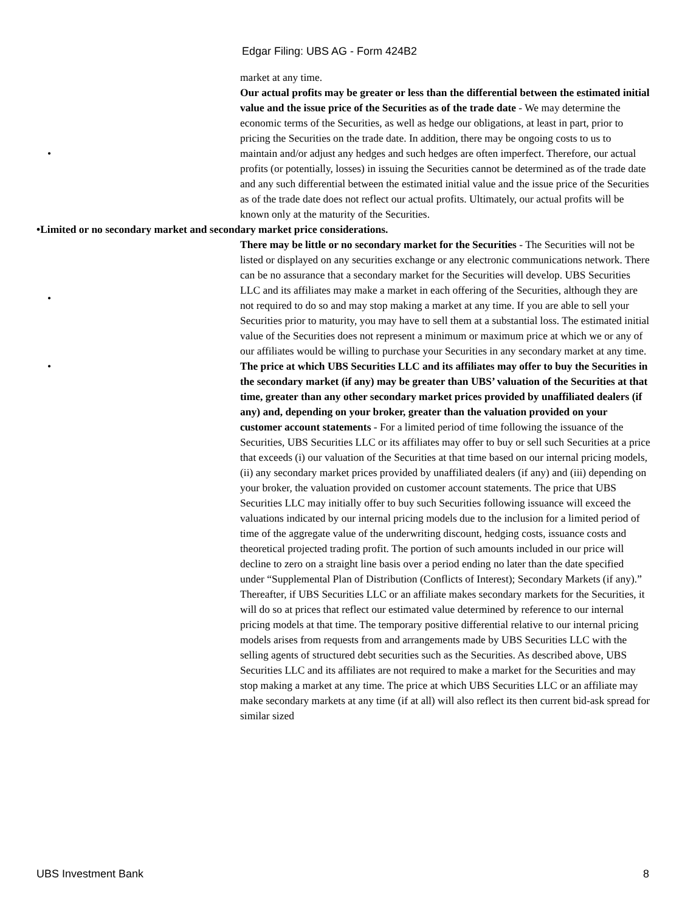Edgar Filing: UBS AG - Form 424B2
market at any time.
•
Our actual profits may be greater or less than the differential between the estimated initial value and the issue price of the Securities as of the trade date - We may determine the economic terms of the Securities, as well as hedge our obligations, at least in part, prior to pricing the Securities on the trade date. In addition, there may be ongoing costs to us to maintain and/or adjust any hedges and such hedges are often imperfect. Therefore, our actual profits (or potentially, losses) in issuing the Securities cannot be determined as of the trade date and any such differential between the estimated initial value and the issue price of the Securities as of the trade date does not reflect our actual profits. Ultimately, our actual profits will be known only at the maturity of the Securities.
•Limited or no secondary market and secondary market price considerations.
•
There may be little or no secondary market for the Securities - The Securities will not be listed or displayed on any securities exchange or any electronic communications network. There can be no assurance that a secondary market for the Securities will develop. UBS Securities LLC and its affiliates may make a market in each offering of the Securities, although they are not required to do so and may stop making a market at any time. If you are able to sell your Securities prior to maturity, you may have to sell them at a substantial loss. The estimated initial value of the Securities does not represent a minimum or maximum price at which we or any of our affiliates would be willing to purchase your Securities in any secondary market at any time.
• The price at which UBS Securities LLC and its affiliates may offer to buy the Securities in the secondary market (if any) may be greater than UBS’ valuation of the Securities at that time, greater than any other secondary market prices provided by unaffiliated dealers (if any) and, depending on your broker, greater than the valuation provided on your customer account statements - For a limited period of time following the issuance of the Securities, UBS Securities LLC or its affiliates may offer to buy or sell such Securities at a price that exceeds (i) our valuation of the Securities at that time based on our internal pricing models, (ii) any secondary market prices provided by unaffiliated dealers (if any) and (iii) depending on your broker, the valuation provided on customer account statements. The price that UBS Securities LLC may initially offer to buy such Securities following issuance will exceed the valuations indicated by our internal pricing models due to the inclusion for a limited period of time of the aggregate value of the underwriting discount, hedging costs, issuance costs and theoretical projected trading profit. The portion of such amounts included in our price will decline to zero on a straight line basis over a period ending no later than the date specified under “Supplemental Plan of Distribution (Conflicts of Interest); Secondary Markets (if any).” Thereafter, if UBS Securities LLC or an affiliate makes secondary markets for the Securities, it will do so at prices that reflect our estimated value determined by reference to our internal pricing models at that time. The temporary positive differential relative to our internal pricing models arises from requests from and arrangements made by UBS Securities LLC with the selling agents of structured debt securities such as the Securities. As described above, UBS Securities LLC and its affiliates are not required to make a market for the Securities and may stop making a market at any time. The price at which UBS Securities LLC or an affiliate may make secondary markets at any time (if at all) will also reflect its then current bid-ask spread for similar sized
UBS Investment Bank 8